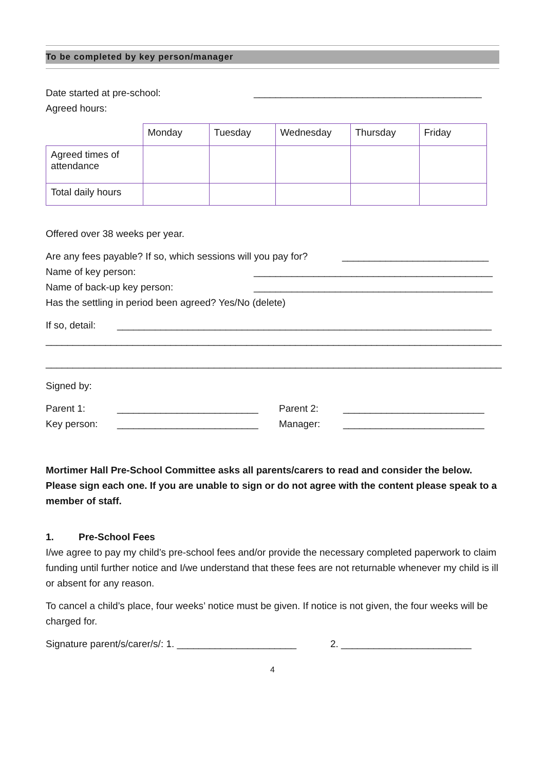To be completed by key person/manager
Date started at pre-school: __________________________________________
Agreed hours:
| | Monday | Tuesday | Wednesday | Thursday | Friday |
| --- | --- | --- | --- | --- | --- |
| Agreed times of attendance | | | | | |
| Total daily hours | | | | | |
Offered over 38 weeks per year.
Are any fees payable? If so, which sessions will you pay for? ___________________________
Name of key person: ____________________________________________
Name of back-up key person: ____________________________________________
Has the settling in period been agreed? Yes/No (delete)
If so, detail: _____________________________________________________________________
____________________________________________________________________________________
____________________________________________________________________________________
Signed by:
Parent 1: __________________________ Parent 2: __________________________
Key person: __________________________ Manager: __________________________
Mortimer Hall Pre-School Committee asks all parents/carers to read and consider the below. Please sign each one. If you are unable to sign or do not agree with the content please speak to a member of staff.
1. Pre-School Fees
I/we agree to pay my child’s pre-school fees and/or provide the necessary completed paperwork to claim funding until further notice and I/we understand that these fees are not returnable whenever my child is ill or absent for any reason.
To cancel a child’s place, four weeks’ notice must be given. If notice is not given, the four weeks will be charged for.
Signature parent/s/carer/s/: 1. ______________________ 2. ________________________
4